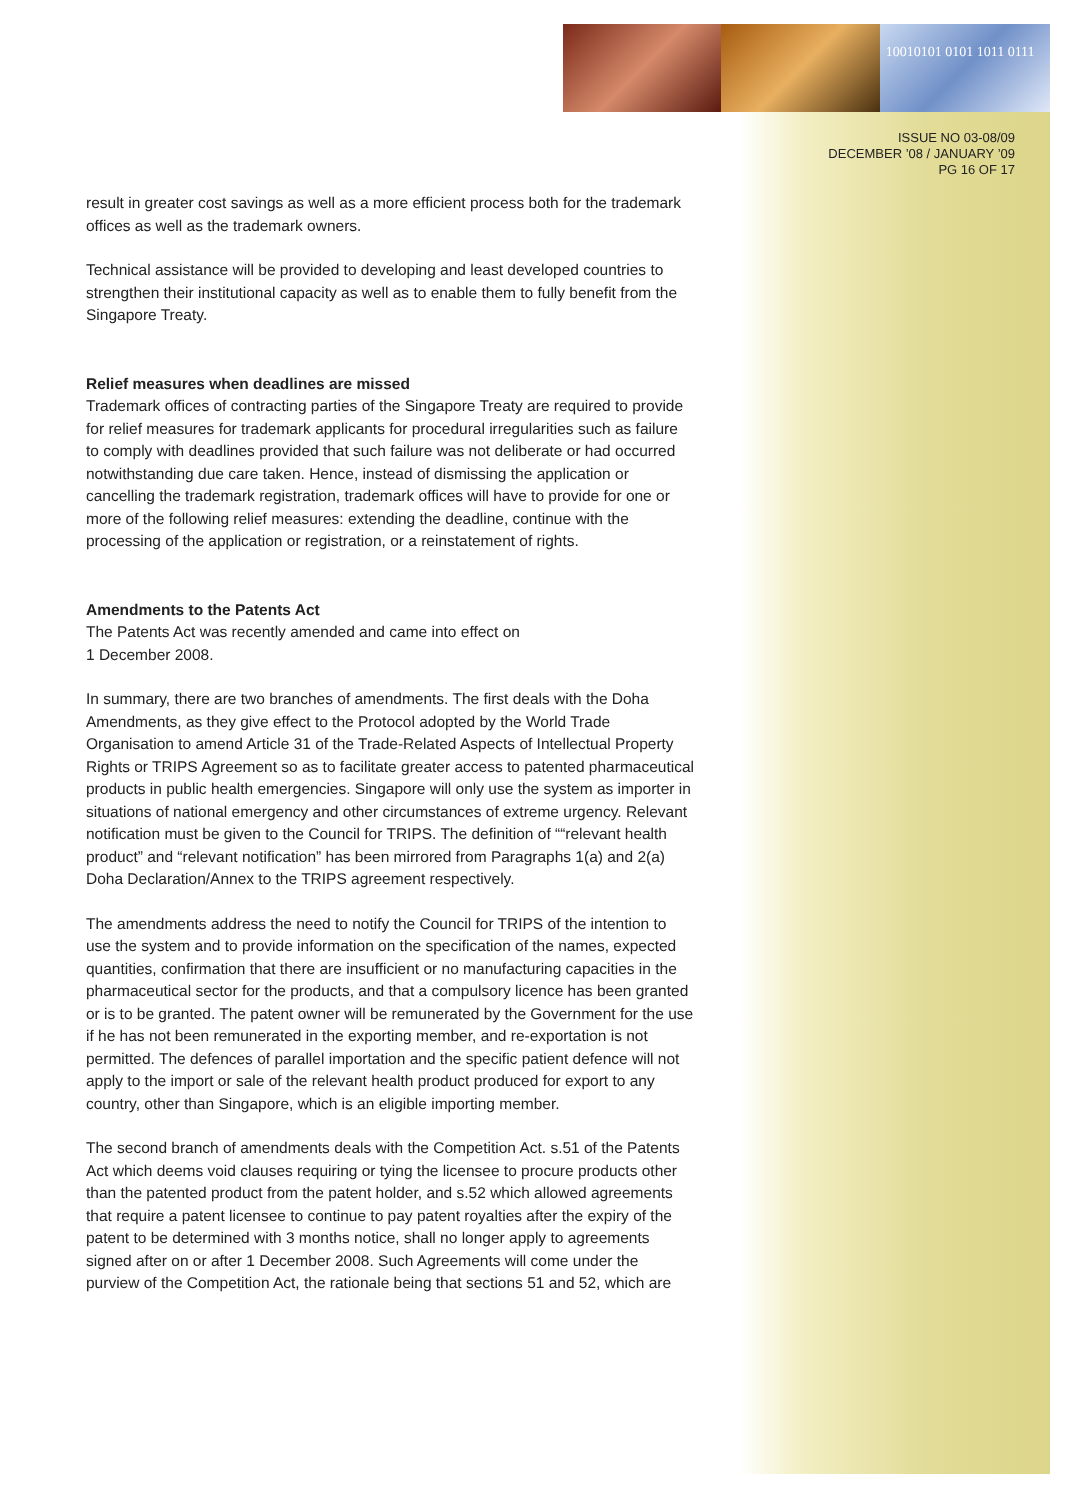10010101 0101 1011 0111
ISSUE NO 03-08/09
DECEMBER ’08 / JANUARY ’09
PG 16 OF 17
result in greater cost savings as well as a more efficient process both for the trademark offices as well as the trademark owners.
Technical assistance will be provided to developing and least developed countries to strengthen their institutional capacity as well as to enable them to fully benefit from the Singapore Treaty.
Relief measures when deadlines are missed
Trademark offices of contracting parties of the Singapore Treaty are required to provide for relief measures for trademark applicants for procedural irregularities such as failure to comply with deadlines provided that such failure was not deliberate or had occurred notwithstanding due care taken. Hence, instead of dismissing the application or cancelling the trademark registration, trademark offices will have to provide for one or more of the following relief measures: extending the deadline, continue with the processing of the application or registration, or a reinstatement of rights.
Amendments to the Patents Act
The Patents Act was recently amended and came into effect on
1 December 2008.
In summary, there are two branches of amendments. The first deals with the Doha Amendments, as they give effect to the Protocol adopted by the World Trade Organisation to amend Article 31 of the Trade-Related Aspects of Intellectual Property Rights or TRIPS Agreement so as to facilitate greater access to patented pharmaceutical products in public health emergencies. Singapore will only use the system as importer in situations of national emergency and other circumstances of extreme urgency. Relevant notification must be given to the Council for TRIPS. The definition of ““relevant health product” and “relevant notification” has been mirrored from Paragraphs 1(a) and 2(a) Doha Declaration/Annex to the TRIPS agreement respectively.
The amendments address the need to notify the Council for TRIPS of the intention to use the system and to provide information on the specification of the names, expected quantities, confirmation that there are insufficient or no manufacturing capacities in the pharmaceutical sector for the products, and that a compulsory licence has been granted or is to be granted. The patent owner will be remunerated by the Government for the use if he has not been remunerated in the exporting member, and re-exportation is not permitted. The defences of parallel importation and the specific patient defence will not apply to the import or sale of the relevant health product produced for export to any country, other than Singapore, which is an eligible importing member.
The second branch of amendments deals with the Competition Act. s.51 of the Patents Act which deems void clauses requiring or tying the licensee to procure products other than the patented product from the patent holder, and s.52 which allowed agreements that require a patent licensee to continue to pay patent royalties after the expiry of the patent to be determined with 3 months notice, shall no longer apply to agreements signed after on or after 1 December 2008. Such Agreements will come under the purview of the Competition Act, the rationale being that sections 51 and 52, which are